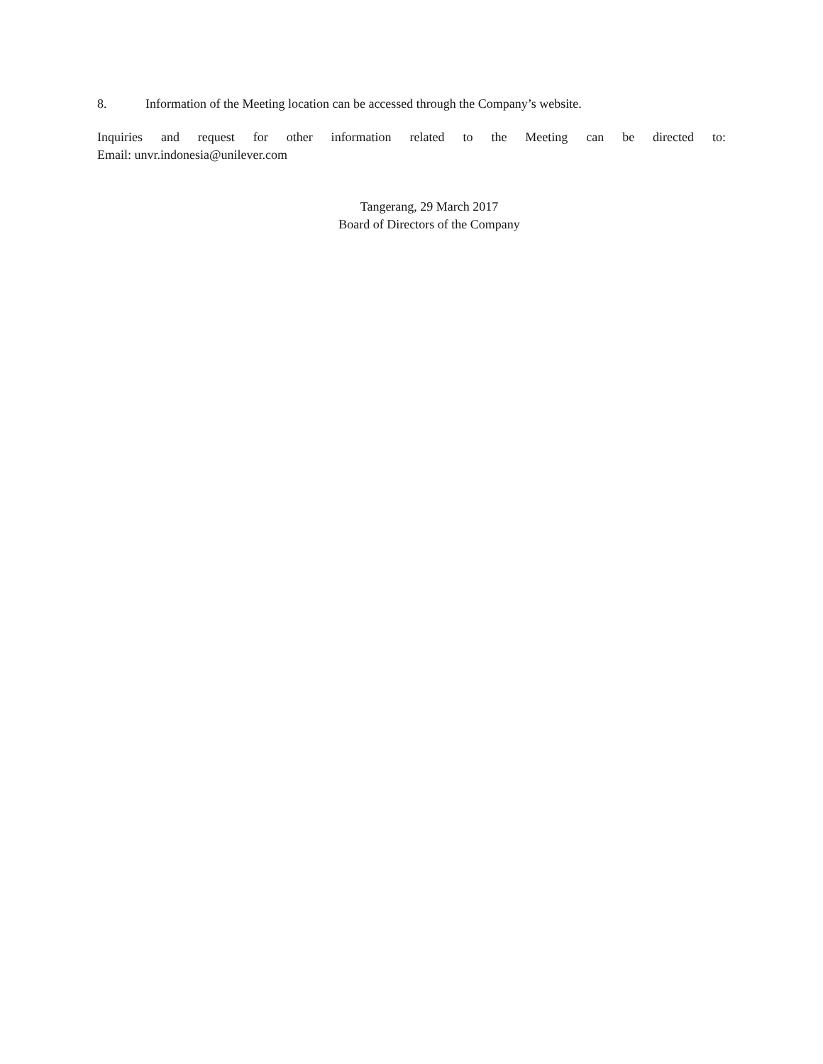8. Information of the Meeting location can be accessed through the Company’s website.
Inquiries and request for other information related to the Meeting can be directed to:
Email: unvr.indonesia@unilever.com
Tangerang, 29 March 2017
Board of Directors of the Company